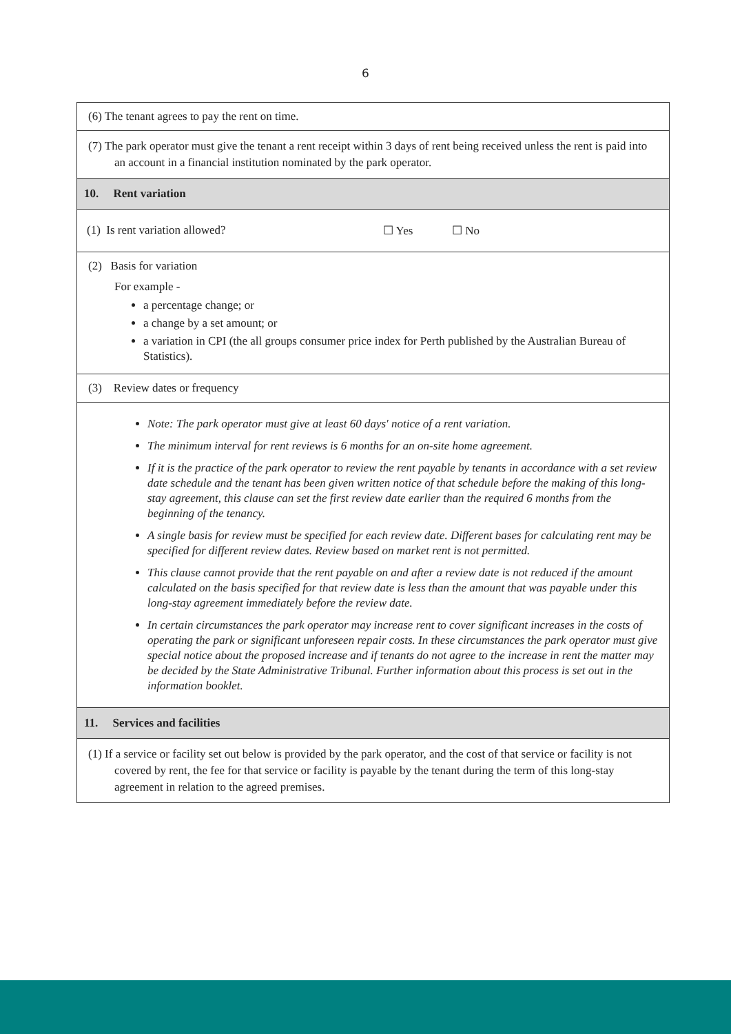6
(6) The tenant agrees to pay the rent on time.
(7) The park operator must give the tenant a rent receipt within 3 days of rent being received unless the rent is paid into an account in a financial institution nominated by the park operator.
10. Rent variation
(1) Is rent variation allowed? ☐ Yes ☐ No
(2) Basis for variation
For example -
a percentage change; or
a change by a set amount; or
a variation in CPI (the all groups consumer price index for Perth published by the Australian Bureau of Statistics).
(3) Review dates or frequency
Note: The park operator must give at least 60 days' notice of a rent variation.
The minimum interval for rent reviews is 6 months for an on-site home agreement.
If it is the practice of the park operator to review the rent payable by tenants in accordance with a set review date schedule and the tenant has been given written notice of that schedule before the making of this long-stay agreement, this clause can set the first review date earlier than the required 6 months from the beginning of the tenancy.
A single basis for review must be specified for each review date. Different bases for calculating rent may be specified for different review dates. Review based on market rent is not permitted.
This clause cannot provide that the rent payable on and after a review date is not reduced if the amount calculated on the basis specified for that review date is less than the amount that was payable under this long-stay agreement immediately before the review date.
In certain circumstances the park operator may increase rent to cover significant increases in the costs of operating the park or significant unforeseen repair costs. In these circumstances the park operator must give special notice about the proposed increase and if tenants do not agree to the increase in rent the matter may be decided by the State Administrative Tribunal. Further information about this process is set out in the information booklet.
11. Services and facilities
(1) If a service or facility set out below is provided by the park operator, and the cost of that service or facility is not covered by rent, the fee for that service or facility is payable by the tenant during the term of this long-stay agreement in relation to the agreed premises.